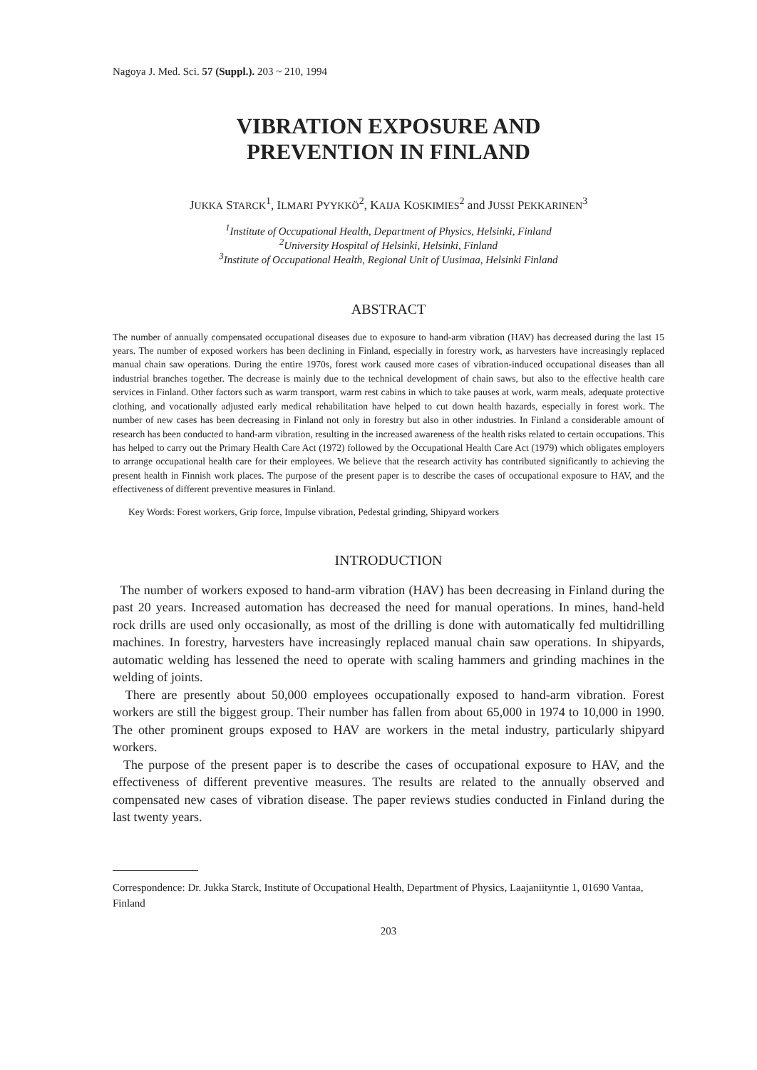Nagoya J. Med. Sci. 57 (Suppl.). 203 ~ 210, 1994
VIBRATION EXPOSURE AND
PREVENTION IN FINLAND
JUKKA STARCK<sup>1</sup>, ILMARI PYYKKÖ<sup>2</sup>, KAIJA KOSKIMIES<sup>2</sup> and JUSSI PEKKARINEN<sup>3</sup>
<sup>1</sup> Institute of Occupational Health, Department of Physics, Helsinki, Finland
<sup>2</sup> University Hospital of Helsinki, Helsinki, Finland
<sup>3</sup> Institute of Occupational Health, Regional Unit of Uusimaa, Helsinki Finland
ABSTRACT
The number of annually compensated occupational diseases due to exposure to hand-arm vibration (HAV) has decreased during the last 15 years. The number of exposed workers has been declining in Finland, especially in forestry work, as harvesters have increasingly replaced manual chain saw operations. During the entire 1970s, forest work caused more cases of vibration-induced occupational diseases than all industrial branches together. The decrease is mainly due to the technical development of chain saws, but also to the effective health care services in Finland. Other factors such as warm transport, warm rest cabins in which to take pauses at work, warm meals, adequate protective clothing, and vocationally adjusted early medical rehabilitation have helped to cut down health hazards, especially in forest work. The number of new cases has been decreasing in Finland not only in forestry but also in other industries. In Finland a considerable amount of research has been conducted to hand-arm vibration, resulting in the increased awareness of the health risks related to certain occupations. This has helped to carry out the Primary Health Care Act (1972) followed by the Occupational Health Care Act (1979) which obligates employers to arrange occupational health care for their employees. We believe that the research activity has contributed significantly to achieving the present health in Finnish work places. The purpose of the present paper is to describe the cases of occupational exposure to HAV, and the effectiveness of different preventive measures in Finland.
Key Words: Forest workers, Grip force, Impulse vibration, Pedestal grinding, Shipyard workers
INTRODUCTION
The number of workers exposed to hand-arm vibration (HAV) has been decreasing in Finland during the past 20 years. Increased automation has decreased the need for manual operations. In mines, hand-held rock drills are used only occasionally, as most of the drilling is done with automatically fed multidrilling machines. In forestry, harvesters have increasingly replaced manual chain saw operations. In shipyards, automatic welding has lessened the need to operate with scaling hammers and grinding machines in the welding of joints.
There are presently about 50,000 employees occupationally exposed to hand-arm vibration. Forest workers are still the biggest group. Their number has fallen from about 65,000 in 1974 to 10,000 in 1990. The other prominent groups exposed to HAV are workers in the metal industry, particularly shipyard workers.
The purpose of the present paper is to describe the cases of occupational exposure to HAV, and the effectiveness of different preventive measures. The results are related to the annually observed and compensated new cases of vibration disease. The paper reviews studies conducted in Finland during the last twenty years.
Correspondence: Dr. Jukka Starck, Institute of Occupational Health, Department of Physics, Laajaniityntie 1, 01690 Vantaa, Finland
203